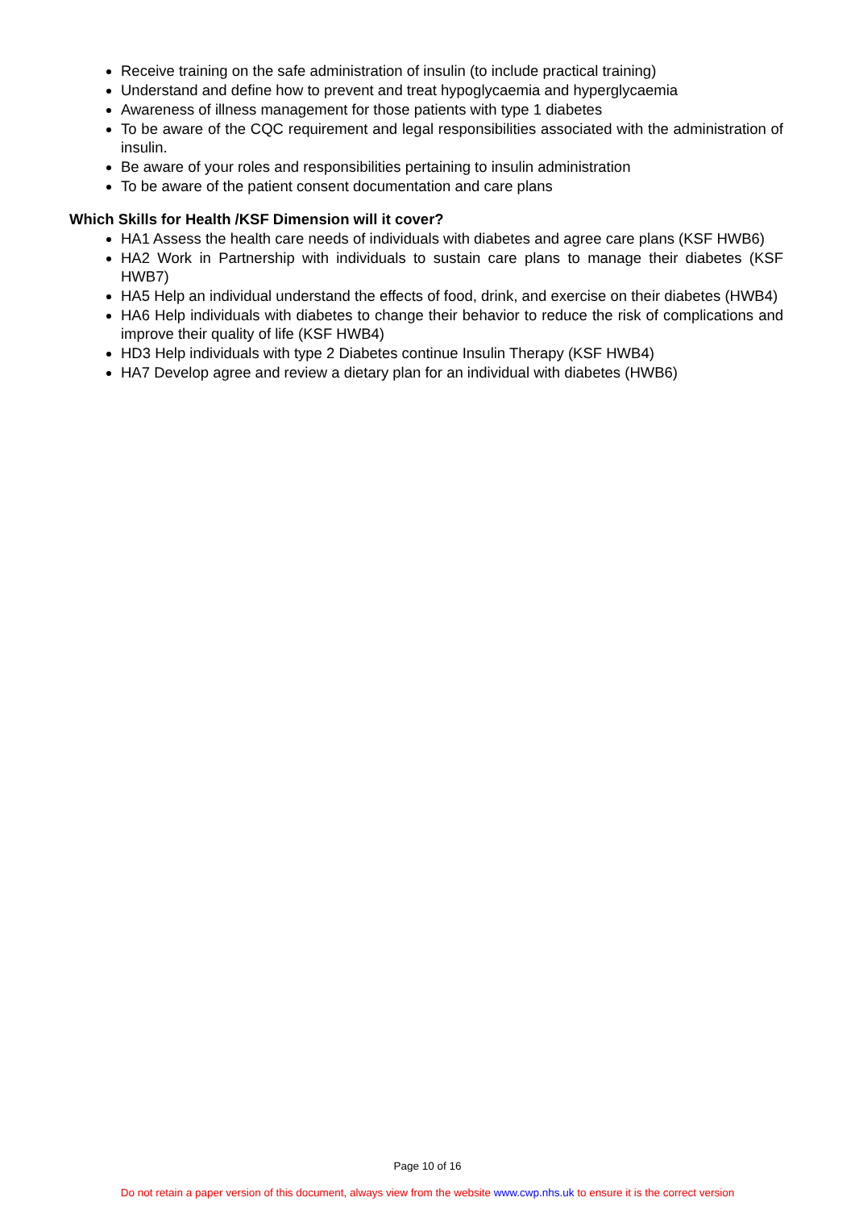Receive training on the safe administration of insulin (to include practical training)
Understand and define how to prevent and treat hypoglycaemia and hyperglycaemia
Awareness of illness management for those patients with type 1 diabetes
To be aware of the CQC requirement and legal responsibilities associated with the administration of insulin.
Be aware of your roles and responsibilities pertaining to insulin administration
To be aware of the patient consent documentation and care plans
Which Skills for Health /KSF Dimension will it cover?
HA1 Assess the health care needs of individuals with diabetes and agree care plans (KSF HWB6)
HA2 Work in Partnership with individuals to sustain care plans to manage their diabetes (KSF HWB7)
HA5 Help an individual understand the effects of food, drink, and exercise on their diabetes (HWB4)
HA6 Help individuals with diabetes to change their behavior to reduce the risk of complications and improve their quality of life (KSF HWB4)
HD3 Help individuals with type 2 Diabetes continue Insulin Therapy (KSF HWB4)
HA7 Develop agree and review a dietary plan for an individual with diabetes (HWB6)
Page 10 of 16
Do not retain a paper version of this document, always view from the website www.cwp.nhs.uk to ensure it is the correct version